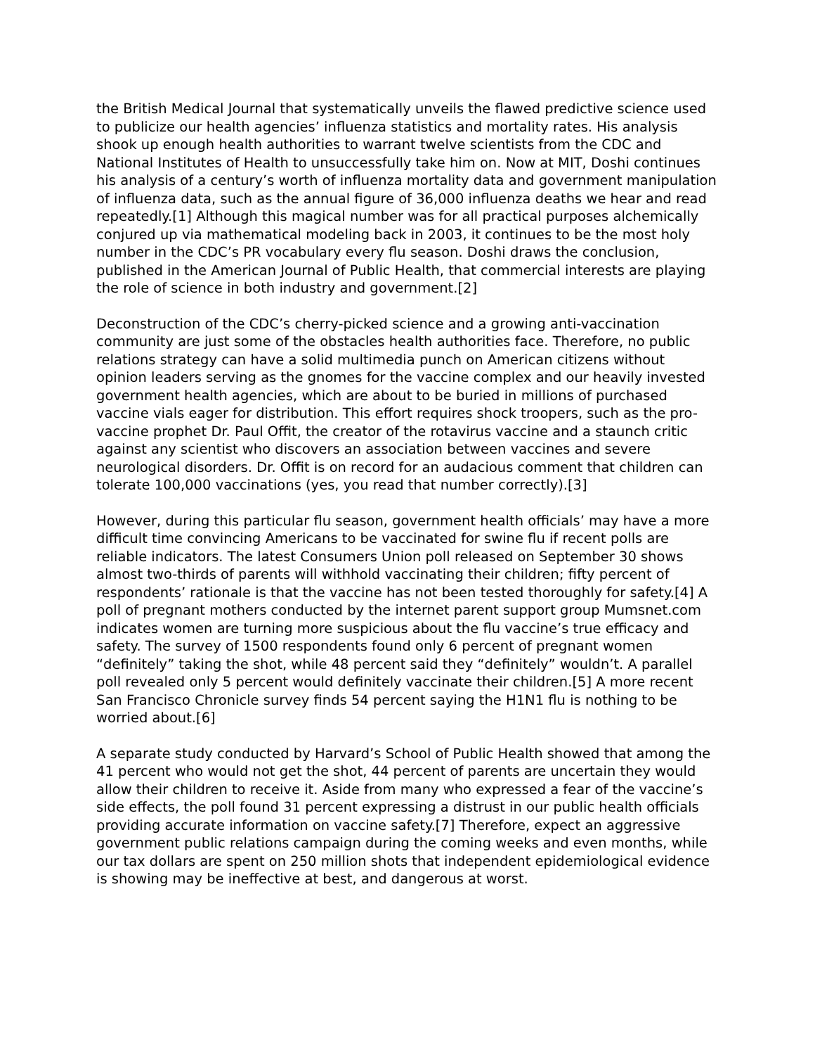the British Medical Journal that systematically unveils the flawed predictive science used to publicize our health agencies’ influenza statistics and mortality rates. His analysis shook up enough health authorities to warrant twelve scientists from the CDC and National Institutes of Health to unsuccessfully take him on. Now at MIT, Doshi continues his analysis of a century’s worth of influenza mortality data and government manipulation of influenza data, such as the annual figure of 36,000 influenza deaths we hear and read repeatedly.[1] Although this magical number was for all practical purposes alchemically conjured up via mathematical modeling back in 2003, it continues to be the most holy number in the CDC’s PR vocabulary every flu season. Doshi draws the conclusion, published in the American Journal of Public Health, that commercial interests are playing the role of science in both industry and government.[2]
Deconstruction of the CDC’s cherry-picked science and a growing anti-vaccination community are just some of the obstacles health authorities face. Therefore, no public relations strategy can have a solid multimedia punch on American citizens without opinion leaders serving as the gnomes for the vaccine complex and our heavily invested government health agencies, which are about to be buried in millions of purchased vaccine vials eager for distribution. This effort requires shock troopers, such as the pro-vaccine prophet Dr. Paul Offit, the creator of the rotavirus vaccine and a staunch critic against any scientist who discovers an association between vaccines and severe neurological disorders. Dr. Offit is on record for an audacious comment that children can tolerate 100,000 vaccinations (yes, you read that number correctly).[3]
However, during this particular flu season, government health officials’ may have a more difficult time convincing Americans to be vaccinated for swine flu if recent polls are reliable indicators. The latest Consumers Union poll released on September 30 shows almost two-thirds of parents will withhold vaccinating their children; fifty percent of respondents’ rationale is that the vaccine has not been tested thoroughly for safety.[4] A poll of pregnant mothers conducted by the internet parent support group Mumsnet.com indicates women are turning more suspicious about the flu vaccine’s true efficacy and safety. The survey of 1500 respondents found only 6 percent of pregnant women “definitely” taking the shot, while 48 percent said they “definitely” wouldn’t. A parallel poll revealed only 5 percent would definitely vaccinate their children.[5] A more recent San Francisco Chronicle survey finds 54 percent saying the H1N1 flu is nothing to be worried about.[6]
A separate study conducted by Harvard’s School of Public Health showed that among the 41 percent who would not get the shot, 44 percent of parents are uncertain they would allow their children to receive it. Aside from many who expressed a fear of the vaccine’s side effects, the poll found 31 percent expressing a distrust in our public health officials providing accurate information on vaccine safety.[7] Therefore, expect an aggressive government public relations campaign during the coming weeks and even months, while our tax dollars are spent on 250 million shots that independent epidemiological evidence is showing may be ineffective at best, and dangerous at worst.